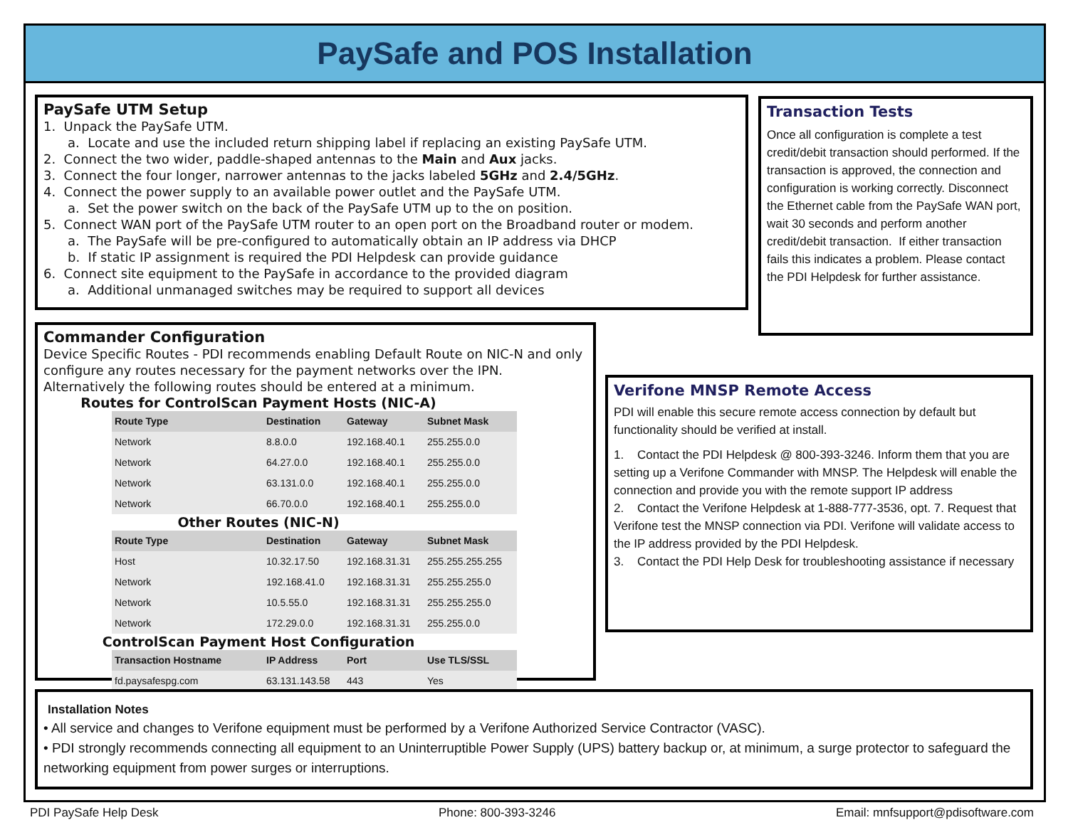PaySafe and POS Installation
PaySafe UTM Setup
1. Unpack the PaySafe UTM.
a. Locate and use the included return shipping label if replacing an existing PaySafe UTM.
2. Connect the two wider, paddle-shaped antennas to the Main and Aux jacks.
3. Connect the four longer, narrower antennas to the jacks labeled 5GHz and 2.4/5GHz.
4. Connect the power supply to an available power outlet and the PaySafe UTM.
a. Set the power switch on the back of the PaySafe UTM up to the on position.
5. Connect WAN port of the PaySafe UTM router to an open port on the Broadband router or modem.
a. The PaySafe will be pre-configured to automatically obtain an IP address via DHCP
b. If static IP assignment is required the PDI Helpdesk can provide guidance
6. Connect site equipment to the PaySafe in accordance to the provided diagram
a. Additional unmanaged switches may be required to support all devices
Transaction Tests
Once all configuration is complete a test credit/debit transaction should performed. If the transaction is approved, the connection and configuration is working correctly. Disconnect the Ethernet cable from the PaySafe WAN port, wait 30 seconds and perform another credit/debit transaction. If either transaction fails this indicates a problem. Please contact the PDI Helpdesk for further assistance.
Commander Configuration
Device Specific Routes - PDI recommends enabling Default Route on NIC-N and only configure any routes necessary for the payment networks over the IPN. Alternatively the following routes should be entered at a minimum.
Routes for ControlScan Payment Hosts (NIC-A)
| Route Type | Destination | Gateway | Subnet Mask |
| --- | --- | --- | --- |
| Network | 8.8.0.0 | 192.168.40.1 | 255.255.0.0 |
| Network | 64.27.0.0 | 192.168.40.1 | 255.255.0.0 |
| Network | 63.131.0.0 | 192.168.40.1 | 255.255.0.0 |
| Network | 66.70.0.0 | 192.168.40.1 | 255.255.0.0 |
Other Routes (NIC-N)
| Route Type | Destination | Gateway | Subnet Mask |
| --- | --- | --- | --- |
| Host | 10.32.17.50 | 192.168.31.31 | 255.255.255.255 |
| Network | 192.168.41.0 | 192.168.31.31 | 255.255.255.0 |
| Network | 10.5.55.0 | 192.168.31.31 | 255.255.255.0 |
| Network | 172.29.0.0 | 192.168.31.31 | 255.255.0.0 |
ControlScan Payment Host Configuration
| Transaction Hostname | IP Address | Port | Use TLS/SSL |
| --- | --- | --- | --- |
| fd.paysafespg.com | 63.131.143.58 | 443 | Yes |
Verifone MNSP Remote Access
PDI will enable this secure remote access connection by default but functionality should be verified at install.
1. Contact the PDI Helpdesk @ 800-393-3246. Inform them that you are setting up a Verifone Commander with MNSP. The Helpdesk will enable the connection and provide you with the remote support IP address
2. Contact the Verifone Helpdesk at 1-888-777-3536, opt. 7. Request that Verifone test the MNSP connection via PDI. Verifone will validate access to the IP address provided by the PDI Helpdesk.
3. Contact the PDI Help Desk for troubleshooting assistance if necessary
Installation Notes
• All service and changes to Verifone equipment must be performed by a Verifone Authorized Service Contractor (VASC).
• PDI strongly recommends connecting all equipment to an Uninterruptible Power Supply (UPS) battery backup or, at minimum, a surge protector to safeguard the networking equipment from power surges or interruptions.
PDI PaySafe Help Desk Phone: 800-393-3246 Email: mnfsupport@pdisoftware.com